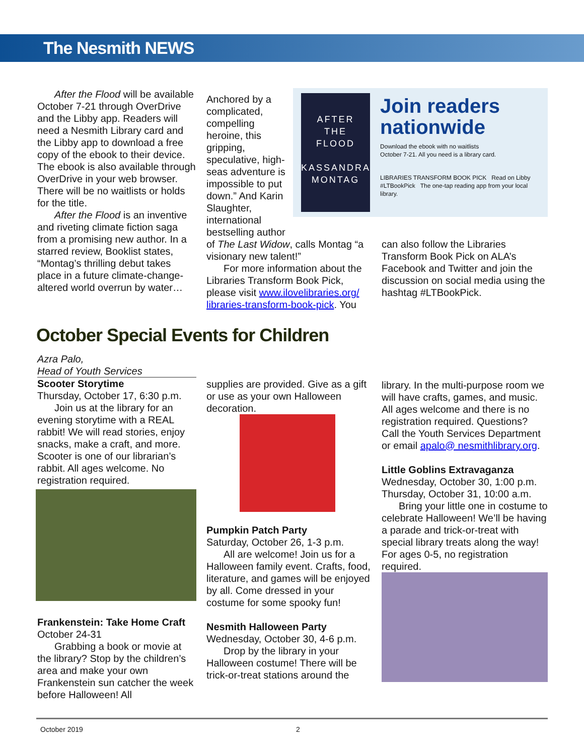The Nesmith NEWS
After the Flood will be available October 7-21 through OverDrive and the Libby app. Readers will need a Nesmith Library card and the Libby app to download a free copy of the ebook to their device. The ebook is also available through OverDrive in your web browser. There will be no waitlists or holds for the title.
After the Flood is an inventive and riveting climate fiction saga from a promising new author. In a starred review, Booklist states, “Montag’s thrilling debut takes place in a future climate-change-altered world overrun by water…
Anchored by a complicated, compelling heroine, this gripping, speculative, high-seas adventure is impossible to put down.” And Karin Slaughter, international bestselling author
AFTER
THE
FLOOD
KASSANDRA MONTAG
Join readers nationwide
Download the ebook with no waitlists
October 7-21. All you need is a library card.
LIBRARIES TRANSFORM BOOK PICK Read on Libby
#LTBookPick The one-tap reading app from your local library.
of The Last Widow, calls Montag “a visionary new talent!”
For more information about the Libraries Transform Book Pick, please visit www.ilovelibraries.org/ libraries-transform-book-pick. You
can also follow the Libraries Transform Book Pick on ALA’s Facebook and Twitter and join the discussion on social media using the hashtag #LTBookPick.
October Special Events for Children
Azra Palo,
Head of Youth Services
Scooter Storytime
Thursday, October 17, 6:30 p.m.
Join us at the library for an evening storytime with a REAL rabbit! We will read stories, enjoy snacks, make a craft, and more. Scooter is one of our librarian’s rabbit. All ages welcome. No registration required.
Frankenstein: Take Home Craft
October 24-31
Grabbing a book or movie at the library? Stop by the children’s area and make your own Frankenstein sun catcher the week before Halloween! All
supplies are provided. Give as a gift or use as your own Halloween decoration.
Pumpkin Patch Party
Saturday, October 26, 1-3 p.m.
All are welcome! Join us for a Halloween family event. Crafts, food, literature, and games will be enjoyed by all. Come dressed in your costume for some spooky fun!
Nesmith Halloween Party
Wednesday, October 30, 4-6 p.m.
Drop by the library in your Halloween costume! There will be trick-or-treat stations around the
library. In the multi-purpose room we will have crafts, games, and music. All ages welcome and there is no registration required. Questions? Call the Youth Services Department or email apalo@ nesmithlibrary.org.
Little Goblins Extravaganza
Wednesday, October 30, 1:00 p.m.
Thursday, October 31, 10:00 a.m.
Bring your little one in costume to celebrate Halloween! We’ll be having a parade and trick-or-treat with special library treats along the way! For ages 0-5, no registration required.
October 2019 2